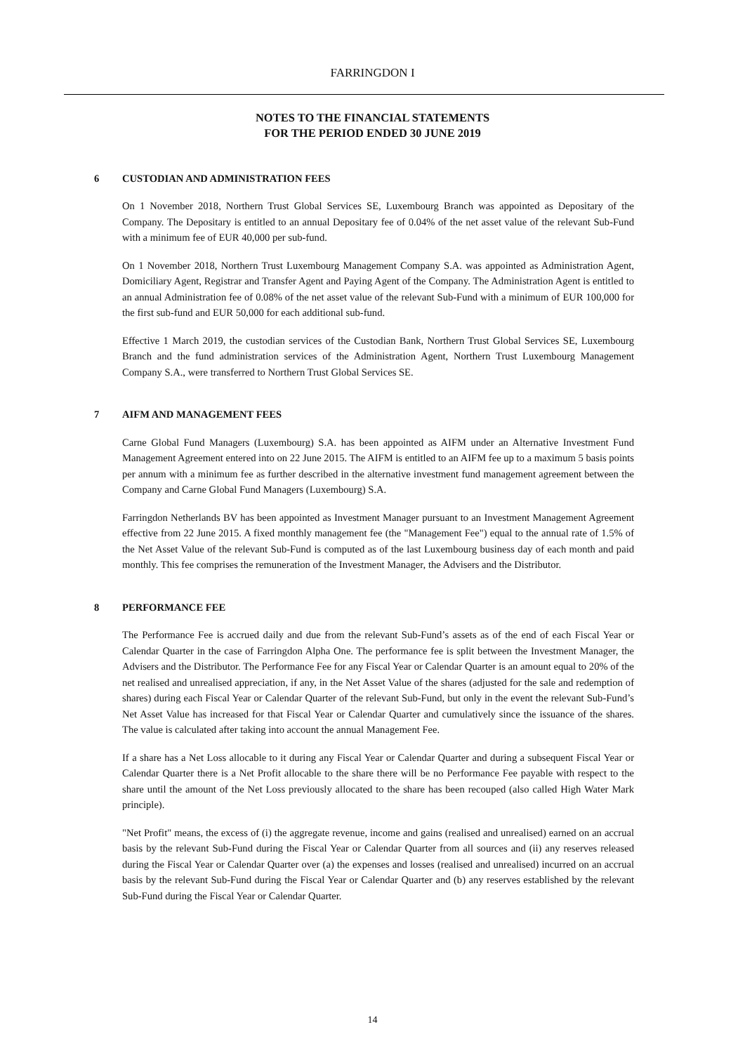FARRINGDON I
NOTES TO THE FINANCIAL STATEMENTS
FOR THE PERIOD ENDED 30 JUNE 2019
6 CUSTODIAN AND ADMINISTRATION FEES
On 1 November 2018, Northern Trust Global Services SE, Luxembourg Branch was appointed as Depositary of the Company. The Depositary is entitled to an annual Depositary fee of 0.04% of the net asset value of the relevant Sub-Fund with a minimum fee of EUR 40,000 per sub-fund.
On 1 November 2018, Northern Trust Luxembourg Management Company S.A. was appointed as Administration Agent, Domiciliary Agent, Registrar and Transfer Agent and Paying Agent of the Company. The Administration Agent is entitled to an annual Administration fee of 0.08% of the net asset value of the relevant Sub-Fund with a minimum of EUR 100,000 for the first sub-fund and EUR 50,000 for each additional sub-fund.
Effective 1 March 2019, the custodian services of the Custodian Bank, Northern Trust Global Services SE, Luxembourg Branch and the fund administration services of the Administration Agent, Northern Trust Luxembourg Management Company S.A., were transferred to Northern Trust Global Services SE.
7 AIFM AND MANAGEMENT FEES
Carne Global Fund Managers (Luxembourg) S.A. has been appointed as AIFM under an Alternative Investment Fund Management Agreement entered into on 22 June 2015. The AIFM is entitled to an AIFM fee up to a maximum 5 basis points per annum with a minimum fee as further described in the alternative investment fund management agreement between the Company and Carne Global Fund Managers (Luxembourg) S.A.
Farringdon Netherlands BV has been appointed as Investment Manager pursuant to an Investment Management Agreement effective from 22 June 2015. A fixed monthly management fee (the "Management Fee") equal to the annual rate of 1.5% of the Net Asset Value of the relevant Sub-Fund is computed as of the last Luxembourg business day of each month and paid monthly. This fee comprises the remuneration of the Investment Manager, the Advisers and the Distributor.
8 PERFORMANCE FEE
The Performance Fee is accrued daily and due from the relevant Sub-Fund’s assets as of the end of each Fiscal Year or Calendar Quarter in the case of Farringdon Alpha One. The performance fee is split between the Investment Manager, the Advisers and the Distributor. The Performance Fee for any Fiscal Year or Calendar Quarter is an amount equal to 20% of the net realised and unrealised appreciation, if any, in the Net Asset Value of the shares (adjusted for the sale and redemption of shares) during each Fiscal Year or Calendar Quarter of the relevant Sub-Fund, but only in the event the relevant Sub-Fund’s Net Asset Value has increased for that Fiscal Year or Calendar Quarter and cumulatively since the issuance of the shares. The value is calculated after taking into account the annual Management Fee.
If a share has a Net Loss allocable to it during any Fiscal Year or Calendar Quarter and during a subsequent Fiscal Year or Calendar Quarter there is a Net Profit allocable to the share there will be no Performance Fee payable with respect to the share until the amount of the Net Loss previously allocated to the share has been recouped (also called High Water Mark principle).
"Net Profit" means, the excess of (i) the aggregate revenue, income and gains (realised and unrealised) earned on an accrual basis by the relevant Sub-Fund during the Fiscal Year or Calendar Quarter from all sources and (ii) any reserves released during the Fiscal Year or Calendar Quarter over (a) the expenses and losses (realised and unrealised) incurred on an accrual basis by the relevant Sub-Fund during the Fiscal Year or Calendar Quarter and (b) any reserves established by the relevant Sub-Fund during the Fiscal Year or Calendar Quarter.
14